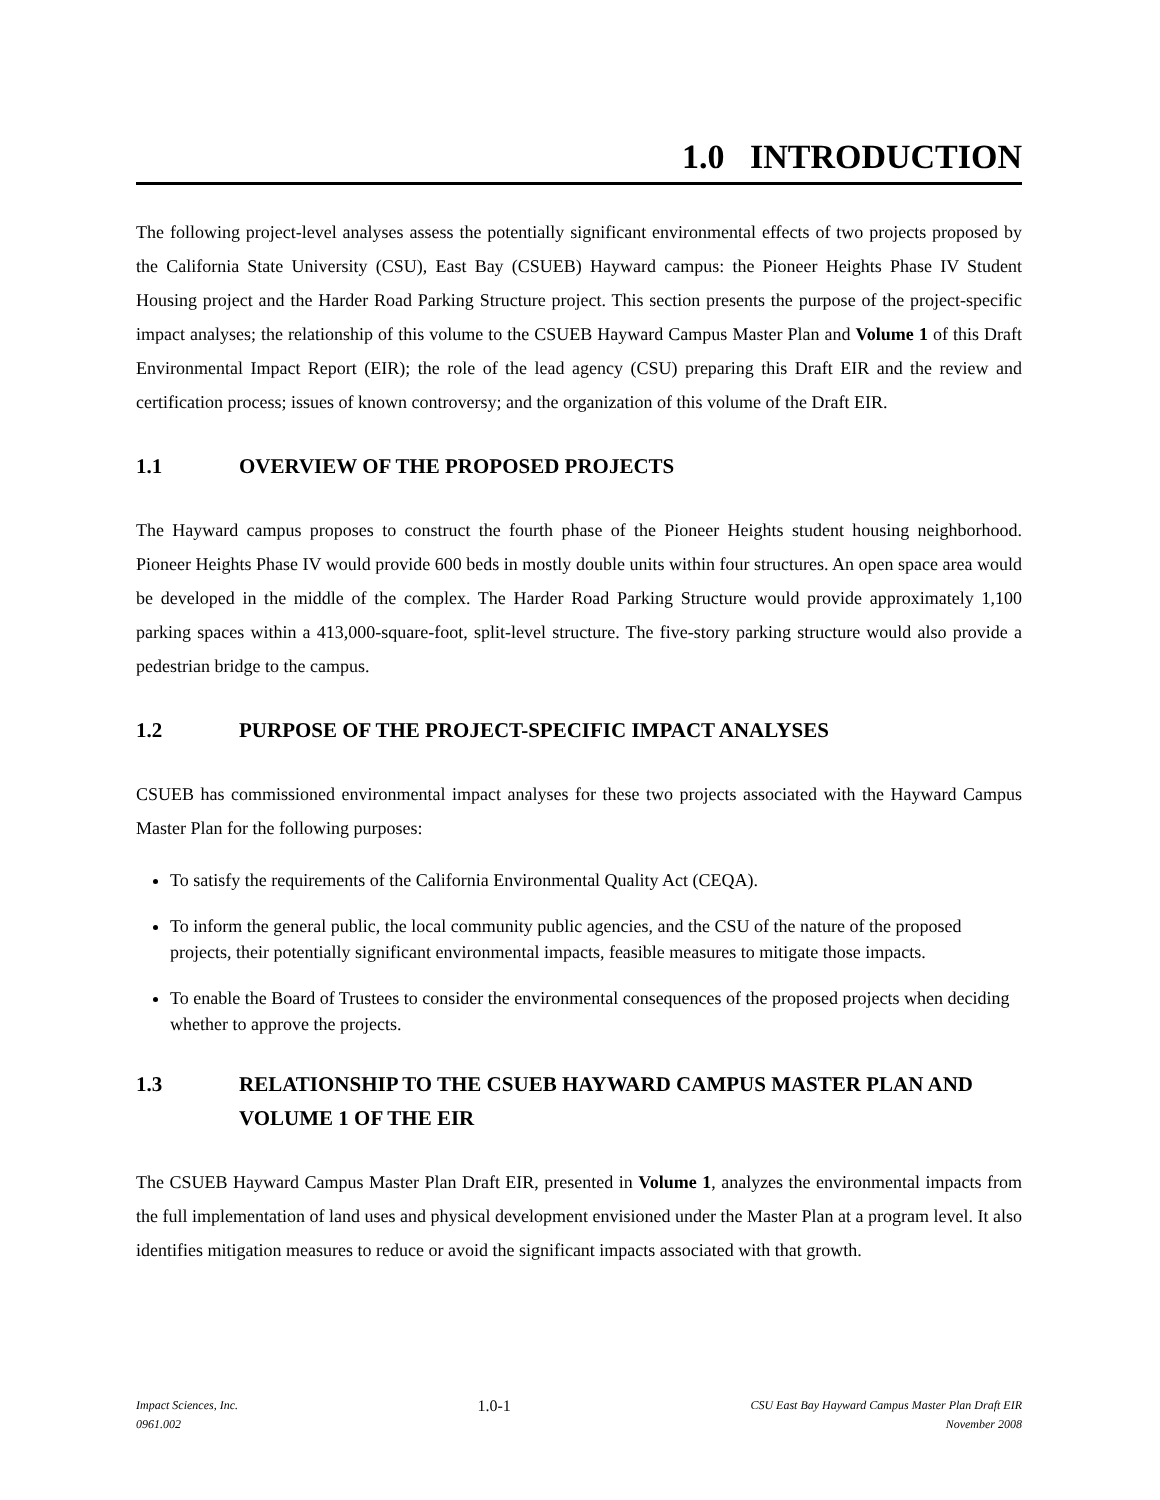1.0 INTRODUCTION
The following project-level analyses assess the potentially significant environmental effects of two projects proposed by the California State University (CSU), East Bay (CSUEB) Hayward campus: the Pioneer Heights Phase IV Student Housing project and the Harder Road Parking Structure project. This section presents the purpose of the project-specific impact analyses; the relationship of this volume to the CSUEB Hayward Campus Master Plan and Volume 1 of this Draft Environmental Impact Report (EIR); the role of the lead agency (CSU) preparing this Draft EIR and the review and certification process; issues of known controversy; and the organization of this volume of the Draft EIR.
1.1 OVERVIEW OF THE PROPOSED PROJECTS
The Hayward campus proposes to construct the fourth phase of the Pioneer Heights student housing neighborhood. Pioneer Heights Phase IV would provide 600 beds in mostly double units within four structures. An open space area would be developed in the middle of the complex. The Harder Road Parking Structure would provide approximately 1,100 parking spaces within a 413,000-square-foot, split-level structure. The five-story parking structure would also provide a pedestrian bridge to the campus.
1.2 PURPOSE OF THE PROJECT-SPECIFIC IMPACT ANALYSES
CSUEB has commissioned environmental impact analyses for these two projects associated with the Hayward Campus Master Plan for the following purposes:
To satisfy the requirements of the California Environmental Quality Act (CEQA).
To inform the general public, the local community public agencies, and the CSU of the nature of the proposed projects, their potentially significant environmental impacts, feasible measures to mitigate those impacts.
To enable the Board of Trustees to consider the environmental consequences of the proposed projects when deciding whether to approve the projects.
1.3 RELATIONSHIP TO THE CSUEB HAYWARD CAMPUS MASTER PLAN AND VOLUME 1 OF THE EIR
The CSUEB Hayward Campus Master Plan Draft EIR, presented in Volume 1, analyzes the environmental impacts from the full implementation of land uses and physical development envisioned under the Master Plan at a program level. It also identifies mitigation measures to reduce or avoid the significant impacts associated with that growth.
Impact Sciences, Inc.
0961.002
1.0-1
CSU East Bay Hayward Campus Master Plan Draft EIR
November 2008